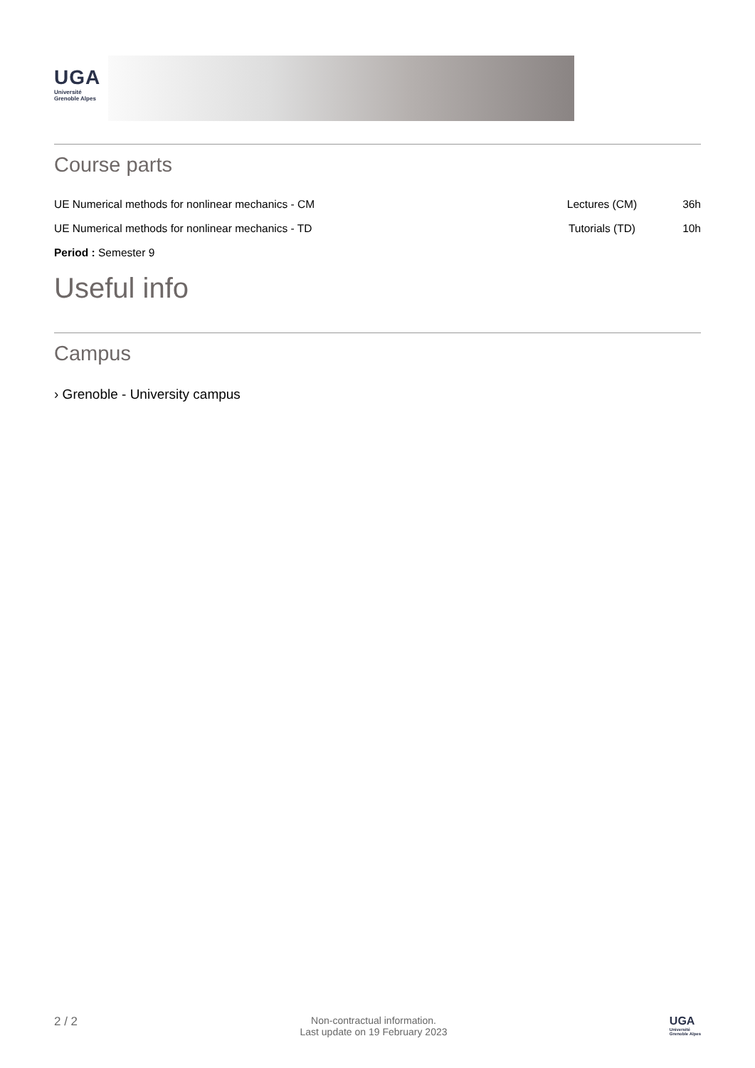UGA
Université
Grenoble Alpes
Course parts
| UE Numerical methods for nonlinear mechanics - CM | Lectures (CM) | 36h |
| UE Numerical methods for nonlinear mechanics - TD | Tutorials (TD) | 10h |
Period : Semester 9
Useful info
Campus
› Grenoble - University campus
2 / 2
Non-contractual information.
Last update on 19 February 2023
UGA
Université
Grenoble Alpes